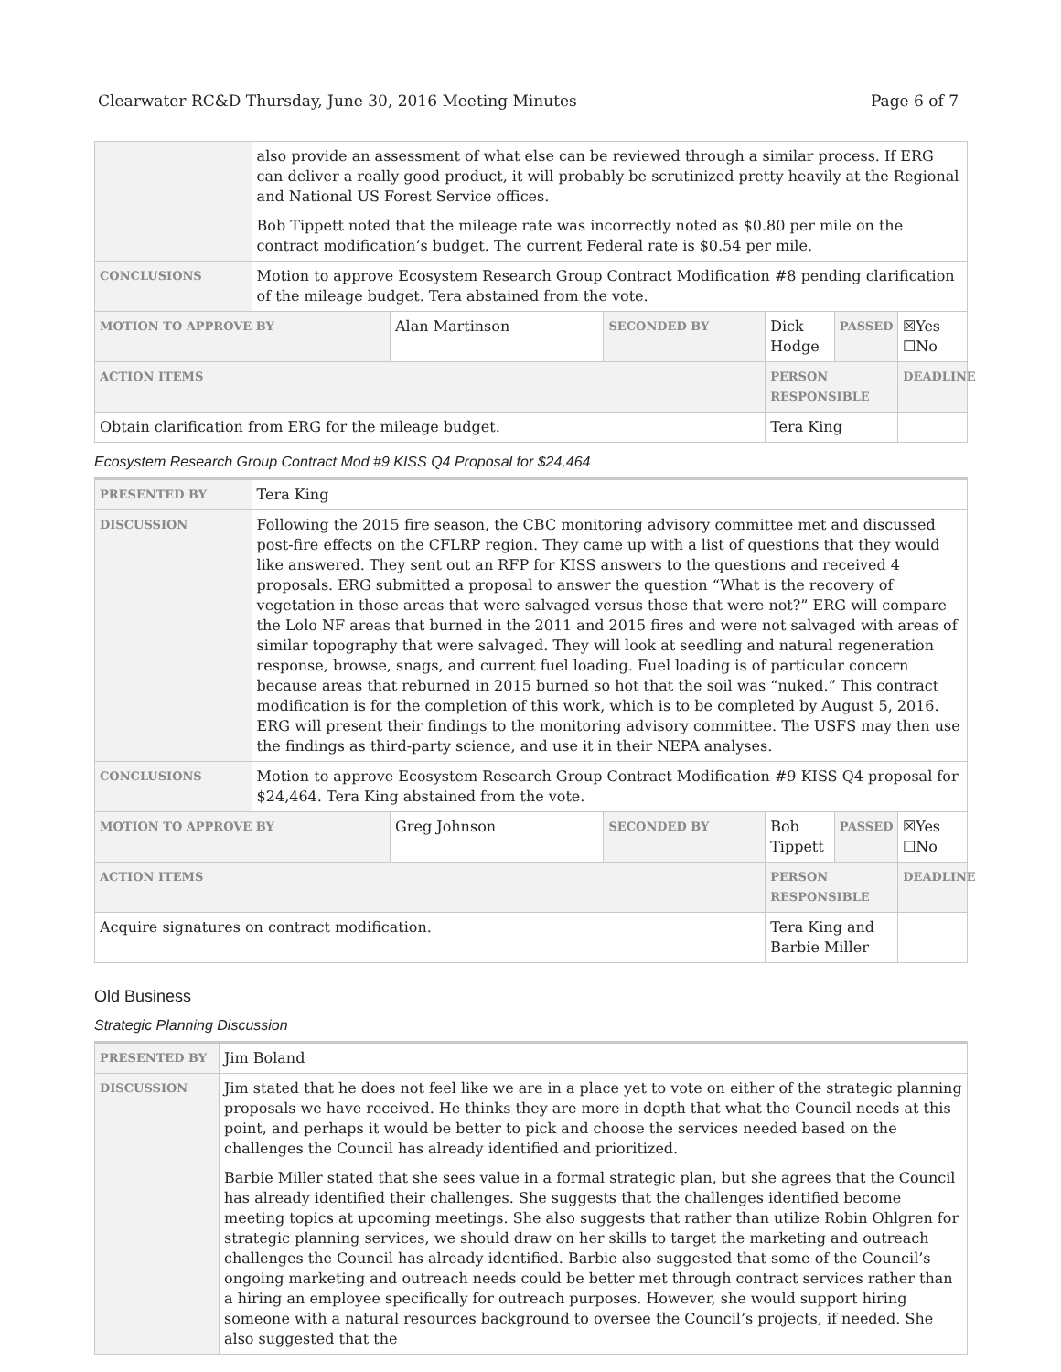Clearwater RC&D Thursday, June 30, 2016 Meeting Minutes Page 6 of 7
| | also provide an assessment of what else can be reviewed through a similar process. If ERG can deliver a really good product, it will probably be scrutinized pretty heavily at the Regional and National US Forest Service offices. Bob Tippett noted that the mileage rate was incorrectly noted as $0.80 per mile on the contract modification’s budget. The current Federal rate is $0.54 per mile. | | | | | |
| CONCLUSIONS | Motion to approve Ecosystem Research Group Contract Modification #8 pending clarification of the mileage budget. Tera abstained from the vote. | | | | | |
| MOTION TO APPROVE BY | | Alan Martinson | SECONDED BY | Dick Hodge | PASSED | ☒Yes ☐No |
| ACTION ITEMS | | | | PERSON RESPONSIBLE | | DEADLINE |
| Obtain clarification from ERG for the mileage budget. | | | | Tera King | | |
Ecosystem Research Group Contract Mod #9 KISS Q4 Proposal for $24,464
| PRESENTED BY | Tera King | | | | | |
| DISCUSSION | Following the 2015 fire season, the CBC monitoring advisory committee met and discussed post-fire effects on the CFLRP region. They came up with a list of questions that they would like answered. They sent out an RFP for KISS answers to the questions and received 4 proposals. ERG submitted a proposal to answer the question “What is the recovery of vegetation in those areas that were salvaged versus those that were not?” ERG will compare the Lolo NF areas that burned in the 2011 and 2015 fires and were not salvaged with areas of similar topography that were salvaged. They will look at seedling and natural regeneration response, browse, snags, and current fuel loading. Fuel loading is of particular concern because areas that reburned in 2015 burned so hot that the soil was “nuked.” This contract modification is for the completion of this work, which is to be completed by August 5, 2016. ERG will present their findings to the monitoring advisory committee. The USFS may then use the findings as third-party science, and use it in their NEPA analyses. | | | | | |
| CONCLUSIONS | Motion to approve Ecosystem Research Group Contract Modification #9 KISS Q4 proposal for $24,464. Tera King abstained from the vote. | | | | | |
| MOTION TO APPROVE BY | | Greg Johnson | SECONDED BY | Bob Tippett | PASSED | ☒Yes ☐No |
| ACTION ITEMS | | | | PERSON RESPONSIBLE | | DEADLINE |
| Acquire signatures on contract modification. | | | | Tera King and Barbie Miller | | |
Old Business
Strategic Planning Discussion
| PRESENTED BY | Jim Boland |
| DISCUSSION | Jim stated that he does not feel like we are in a place yet to vote on either of the strategic planning proposals we have received. He thinks they are more in depth that what the Council needs at this point, and perhaps it would be better to pick and choose the services needed based on the challenges the Council has already identified and prioritized. Barbie Miller stated that she sees value in a formal strategic plan, but she agrees that the Council has already identified their challenges. She suggests that the challenges identified become meeting topics at upcoming meetings. She also suggests that rather than utilize Robin Ohlgren for strategic planning services, we should draw on her skills to target the marketing and outreach challenges the Council has already identified. Barbie also suggested that some of the Council’s ongoing marketing and outreach needs could be better met through contract services rather than a hiring an employee specifically for outreach purposes. However, she would support hiring someone with a natural resources background to oversee the Council’s projects, if needed. She also suggested that the |